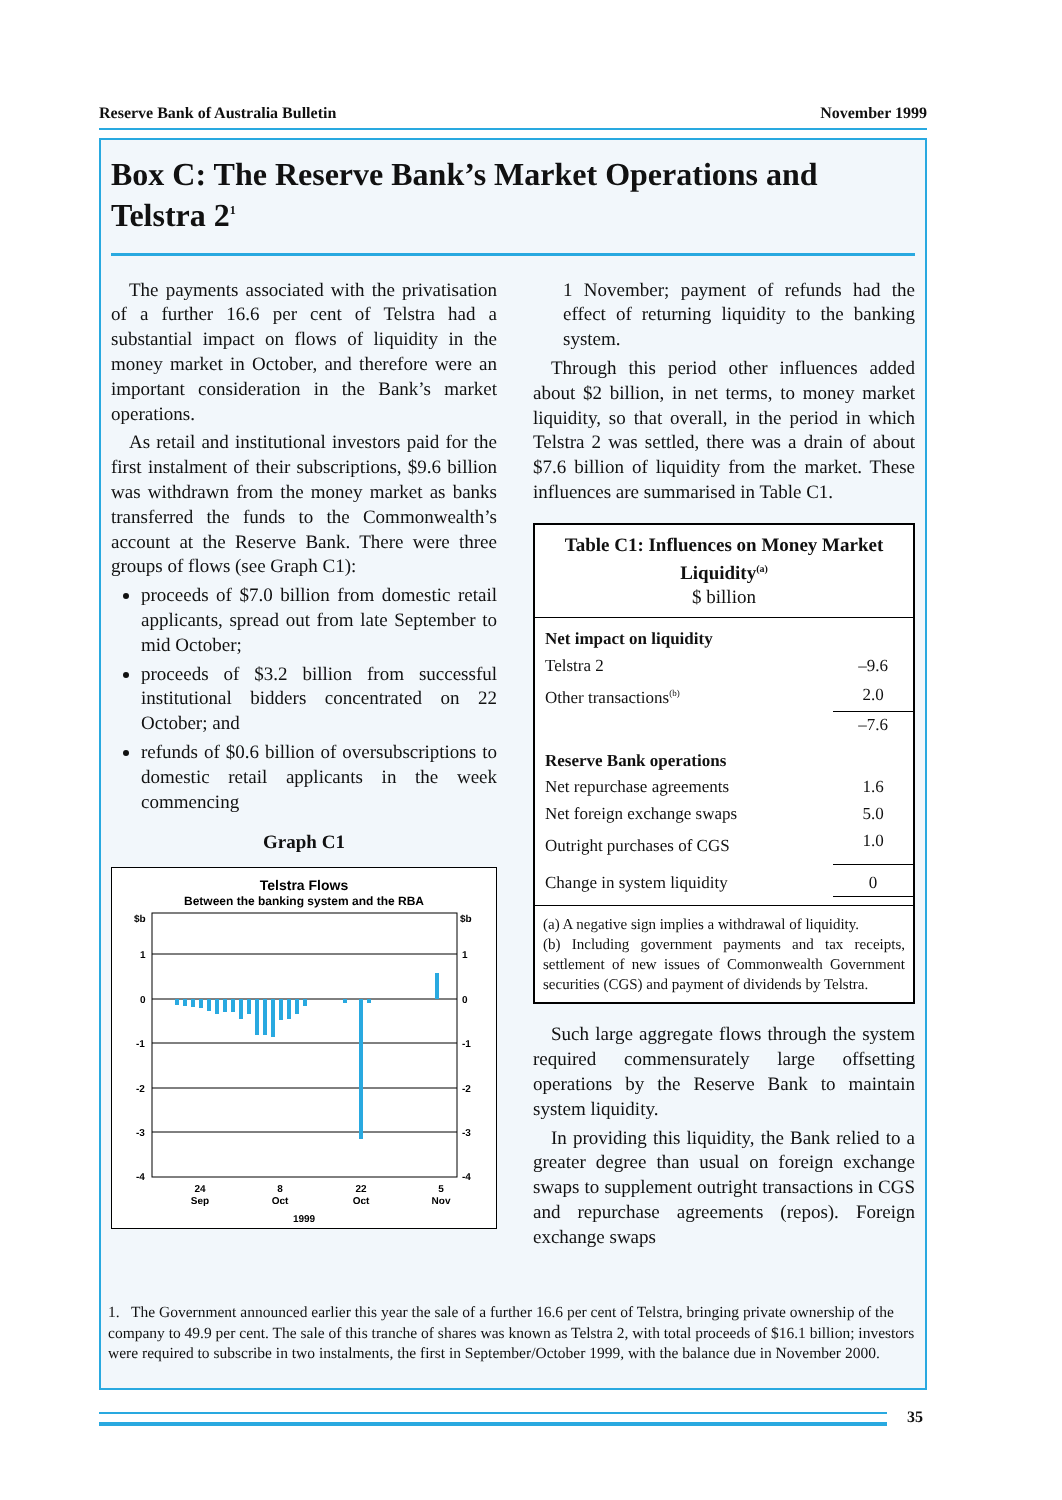Reserve Bank of Australia Bulletin November 1999
Box C: The Reserve Bank’s Market Operations and Telstra 2<sup>1</sup>
The payments associated with the privatisation of a further 16.6 per cent of Telstra had a substantial impact on flows of liquidity in the money market in October, and therefore were an important consideration in the Bank’s market operations.
As retail and institutional investors paid for the first instalment of their subscriptions, $9.6 billion was withdrawn from the money market as banks transferred the funds to the Commonwealth’s account at the Reserve Bank. There were three groups of flows (see Graph C1):
proceeds of $7.0 billion from domestic retail applicants, spread out from late September to mid October;
proceeds of $3.2 billion from successful institutional bidders concentrated on 22 October; and
refunds of $0.6 billion of oversubscriptions to domestic retail applicants in the week commencing
Graph C1
Telstra Flows
Between the banking system and the RBA
$b
$b
1
0
-1
-2
-3
-4
1
0
-1
-2
-3
-4
24
Sep
8
Oct
22
Oct
5
Nov
1999
1 November; payment of refunds had the effect of returning liquidity to the banking system.
Through this period other influences added about $2 billion, in net terms, to money market liquidity, so that overall, in the period in which Telstra 2 was settled, there was a drain of about $7.6 billion of liquidity from the market. These influences are summarised in Table C1.
Table C1: Influences on Money Market Liquidity<sup>(a)</sup>
$ billion
| Net impact on liquidity | |
| Telstra 2 | –9.6 |
| Other transactions<sup>(b)</sup> | 2.0 |
| | –7.6 |
| Reserve Bank operations | |
| Net repurchase agreements | 1.6 |
| Net foreign exchange swaps | 5.0 |
| Outright purchases of CGS | 1.0 |
| Change in system liquidity | 0 |
(a) A negative sign implies a withdrawal of liquidity.
(b) Including government payments and tax receipts, settlement of new issues of Commonwealth Government securities (CGS) and payment of dividends by Telstra.
Such large aggregate flows through the system required commensurately large offsetting operations by the Reserve Bank to maintain system liquidity.
In providing this liquidity, the Bank relied to a greater degree than usual on foreign exchange swaps to supplement outright transactions in CGS and repurchase agreements (repos). Foreign exchange swaps
1. The Government announced earlier this year the sale of a further 16.6 per cent of Telstra, bringing private ownership of the company to 49.9 per cent. The sale of this tranche of shares was known as Telstra 2, with total proceeds of $16.1 billion; investors were required to subscribe in two instalments, the first in September/October 1999, with the balance due in November 2000.
35